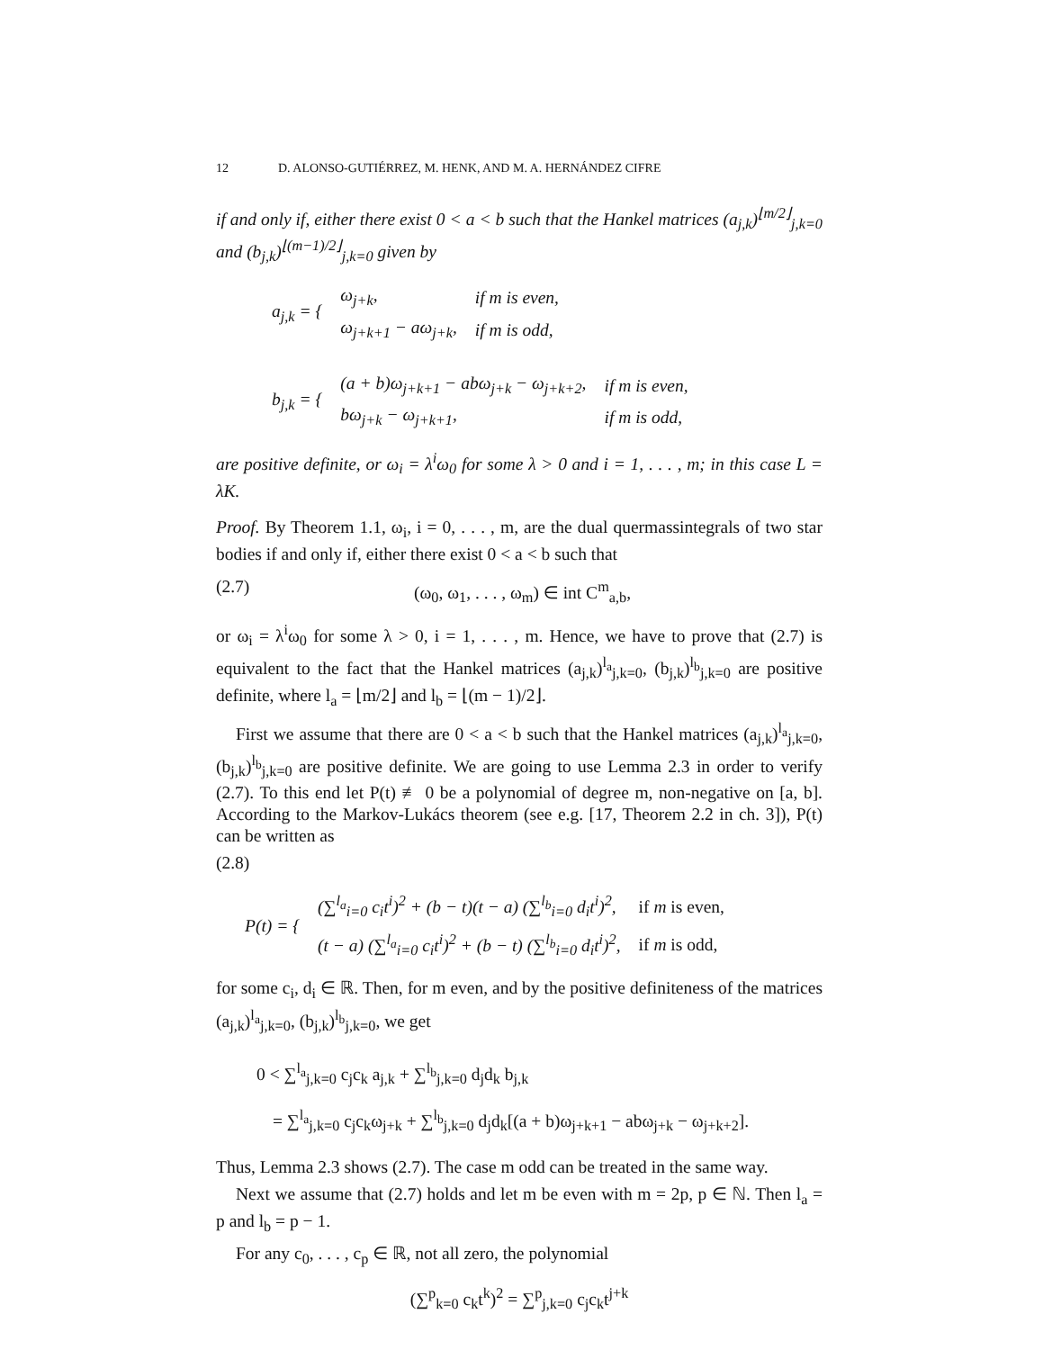12 D. ALONSO-GUTIÉRREZ, M. HENK, AND M. A. HERNÁNDEZ CIFRE
if and only if, either there exist 0 < a < b such that the Hankel matrices (a<sub>j,k</sub>)<sup>⌊m/2⌋</sup><sub>j,k=0</sub> and (b<sub>j,k</sub>)<sup>⌊(m−1)/2⌋</sup><sub>j,k=0</sub> given by
| a<sub>j,k</sub> = { | ω<sub>j+k</sub>, | if m is even, |
| | ω<sub>j+k+1</sub> − aω<sub>j+k</sub>, | if m is odd, |
| b<sub>j,k</sub> = { | (a + b)ω<sub>j+k+1</sub> − abω<sub>j+k</sub> − ω<sub>j+k+2</sub>, | if m is even, |
| | bω<sub>j+k</sub> − ω<sub>j+k+1</sub>, | if m is odd, |
are positive definite, or ω<sub>i</sub> = λ<sup>i</sup>ω<sub>0</sub> for some λ > 0 and i = 1, . . . , m; in this case L = λK.
Proof. By Theorem 1.1, ω<sub>i</sub>, i = 0, . . . , m, are the dual quermassintegrals of two star bodies if and only if, either there exist 0 < a < b such that
(2.7) (ω<sub>0</sub>, ω<sub>1</sub>, . . . , ω<sub>m</sub>) ∈ int C<sup>m</sup><sub>a,b</sub>,
or ω<sub>i</sub> = λ<sup>i</sup>ω<sub>0</sub> for some λ > 0, i = 1, . . . , m. Hence, we have to prove that (2.7) is equivalent to the fact that the Hankel matrices (a<sub>j,k</sub>)<sup>l<sub>a</sub></sup><sub>j,k=0</sub>, (b<sub>j,k</sub>)<sup>l<sub>b</sub></sup><sub>j,k=0</sub> are positive definite, where l<sub>a</sub> = ⌊m/2⌋ and l<sub>b</sub> = ⌊(m − 1)/2⌋.
First we assume that there are 0 < a < b such that the Hankel matrices (a<sub>j,k</sub>)<sup>l<sub>a</sub></sup><sub>j,k=0</sub>, (b<sub>j,k</sub>)<sup>l<sub>b</sub></sup><sub>j,k=0</sub> are positive definite. We are going to use Lemma 2.3 in order to verify (2.7). To this end let P(t) ≢ 0 be a polynomial of degree m, non-negative on [a, b]. According to the Markov-Lukács theorem (see e.g. [17, Theorem 2.2 in ch. 3]), P(t) can be written as
(2.8)
| P(t) = { | (∑<sup>l<sub>a</sub></sup><sub>i=0</sub> c<sub>i</sub>t<sup>i</sup>)<sup>2</sup> + (b − t)(t − a) (∑<sup>l<sub>b</sub></sup><sub>i=0</sub> d<sub>i</sub>t<sup>i</sup>)<sup>2</sup>, | if m is even, |
| | (t − a) (∑<sup>l<sub>a</sub></sup><sub>i=0</sub> c<sub>i</sub>t<sup>i</sup>)<sup>2</sup> + (b − t) (∑<sup>l<sub>b</sub></sup><sub>i=0</sub> d<sub>i</sub>t<sup>i</sup>)<sup>2</sup>, | if m is odd, |
for some c<sub>i</sub>, d<sub>i</sub> ∈ ℝ. Then, for m even, and by the positive definiteness of the matrices (a<sub>j,k</sub>)<sup>l<sub>a</sub></sup><sub>j,k=0</sub>, (b<sub>j,k</sub>)<sup>l<sub>b</sub></sup><sub>j,k=0</sub>, we get
0 < ∑<sup>l<sub>a</sub></sup><sub>j,k=0</sub> c<sub>j</sub>c<sub>k</sub> a<sub>j,k</sub> + ∑<sup>l<sub>b</sub></sup><sub>j,k=0</sub> d<sub>j</sub>d<sub>k</sub> b<sub>j,k</sub>
= ∑<sup>l<sub>a</sub></sup><sub>j,k=0</sub> c<sub>j</sub>c<sub>k</sub>ω<sub>j+k</sub> + ∑<sup>l<sub>b</sub></sup><sub>j,k=0</sub> d<sub>j</sub>d<sub>k</sub>[(a + b)ω<sub>j+k+1</sub> − abω<sub>j+k</sub> − ω<sub>j+k+2</sub>].
Thus, Lemma 2.3 shows (2.7). The case m odd can be treated in the same way.
Next we assume that (2.7) holds and let m be even with m = 2p, p ∈ ℕ. Then l<sub>a</sub> = p and l<sub>b</sub> = p − 1.
For any c<sub>0</sub>, . . . , c<sub>p</sub> ∈ ℝ, not all zero, the polynomial
(∑<sup>p</sup><sub>k=0</sub> c<sub>k</sub>t<sup>k</sup>)<sup>2</sup> = ∑<sup>p</sup><sub>j,k=0</sub> c<sub>j</sub>c<sub>k</sub>t<sup>j+k</sup>